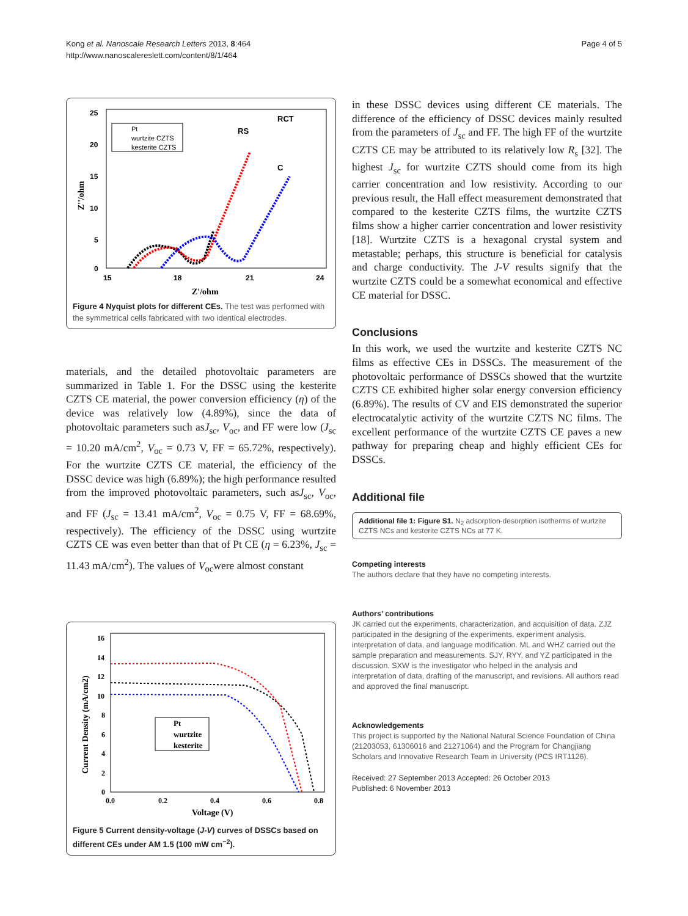Kong et al. Nanoscale Research Letters 2013, 8:464
http://www.nanoscalereslett.com/content/8/1/464
Page 4 of 5
25
20
15
10
5
0
15
18
21
24
Z'/ohm
Z''/ohm
Pt
wurtzite CZTS
kesterite CZTS
RS
RCT
C
Figure 4 Nyquist plots for different CEs. The test was performed with the symmetrical cells fabricated with two identical electrodes.
materials, and the detailed photovoltaic parameters are summarized in Table 1. For the DSSC using the kesterite CZTS CE material, the power conversion efficiency (η) of the device was relatively low (4.89%), since the data of photovoltaic parameters such asJ<sub>sc</sub>, V<sub>oc</sub>, and FF were low (J<sub>sc</sub> = 10.20 mA/cm<sup>2</sup>, V<sub>oc</sub> = 0.73 V, FF = 65.72%, respectively). For the wurtzite CZTS CE material, the efficiency of the DSSC device was high (6.89%); the high performance resulted from the improved photovoltaic parameters, such asJ<sub>sc</sub>, V<sub>oc</sub>, and FF (J<sub>sc</sub> = 13.41 mA/cm<sup>2</sup>, V<sub>oc</sub> = 0.75 V, FF = 68.69%, respectively). The efficiency of the DSSC using wurtzite CZTS CE was even better than that of Pt CE (η = 6.23%, J<sub>sc</sub> = 11.43 mA/cm<sup>2</sup>). The values of V<sub>oc</sub>were almost constant
16
14
12
10
8
6
4
2
0
0.0
0.2
0.4
0.6
0.8
Voltage (V)
Current Density (mA/cm2)
Pt
wurtzite
kesterite
Figure 5 Current density-voltage (J-V) curves of DSSCs based on different CEs under AM 1.5 (100 mW cm<sup>−2</sup>).
in these DSSC devices using different CE materials. The difference of the efficiency of DSSC devices mainly resulted from the parameters of J<sub>sc</sub> and FF. The high FF of the wurtzite CZTS CE may be attributed to its relatively low R<sub>s</sub> [32]. The highest J<sub>sc</sub> for wurtzite CZTS should come from its high carrier concentration and low resistivity. According to our previous result, the Hall effect measurement demonstrated that compared to the kesterite CZTS films, the wurtzite CZTS films show a higher carrier concentration and lower resistivity [18]. Wurtzite CZTS is a hexagonal crystal system and metastable; perhaps, this structure is beneficial for catalysis and charge conductivity. The J-V results signify that the wurtzite CZTS could be a somewhat economical and effective CE material for DSSC.
Conclusions
In this work, we used the wurtzite and kesterite CZTS NC films as effective CEs in DSSCs. The measurement of the photovoltaic performance of DSSCs showed that the wurtzite CZTS CE exhibited higher solar energy conversion efficiency (6.89%). The results of CV and EIS demonstrated the superior electrocatalytic activity of the wurtzite CZTS NC films. The excellent performance of the wurtzite CZTS CE paves a new pathway for preparing cheap and highly efficient CEs for DSSCs.
Additional file
Additional file 1: Figure S1. N<sub>2</sub> adsorption-desorption isotherms of wurtzite CZTS NCs and kesterite CZTS NCs at 77 K.
Competing interests
The authors declare that they have no competing interests.
Authors’ contributions
JK carried out the experiments, characterization, and acquisition of data. ZJZ participated in the designing of the experiments, experiment analysis, interpretation of data, and language modification. ML and WHZ carried out the sample preparation and measurements. SJY, RYY, and YZ participated in the discussion. SXW is the investigator who helped in the analysis and interpretation of data, drafting of the manuscript, and revisions. All authors read and approved the final manuscript.
Acknowledgements
This project is supported by the National Natural Science Foundation of China (21203053, 61306016 and 21271064) and the Program for Changjiang Scholars and Innovative Research Team in University (PCS IRT1126).
Received: 27 September 2013 Accepted: 26 October 2013
Published: 6 November 2013